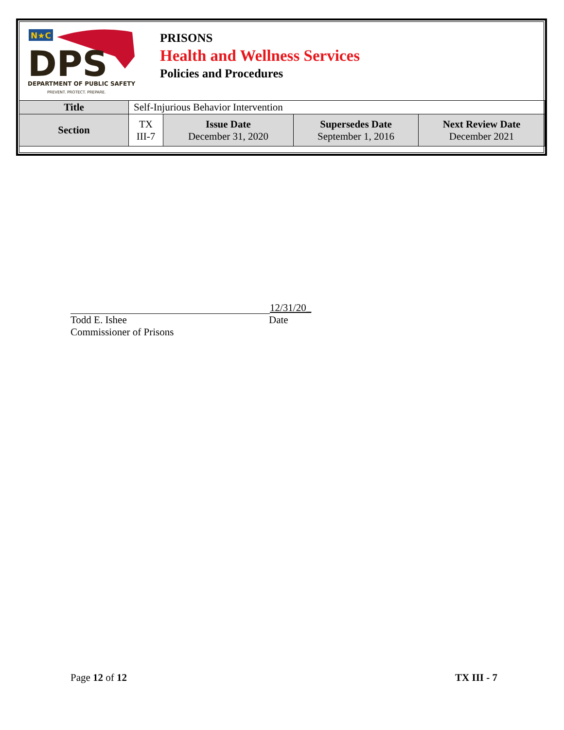N★C
DPS
DEPARTMENT OF PUBLIC SAFETY
PREVENT. PROTECT. PREPARE.
PRISONS
Health and Wellness Services
Policies and Procedures
| Title | Self-Injurious Behavior Intervention | | | |
| Section | TX III-7 | Issue Date December 31, 2020 | Supersedes Date September 1, 2016 | Next Review Date December 2021 |
12/31/20_
Todd E. Ishee
Commissioner of Prisons Date
Page 12 of 12 TX III - 7